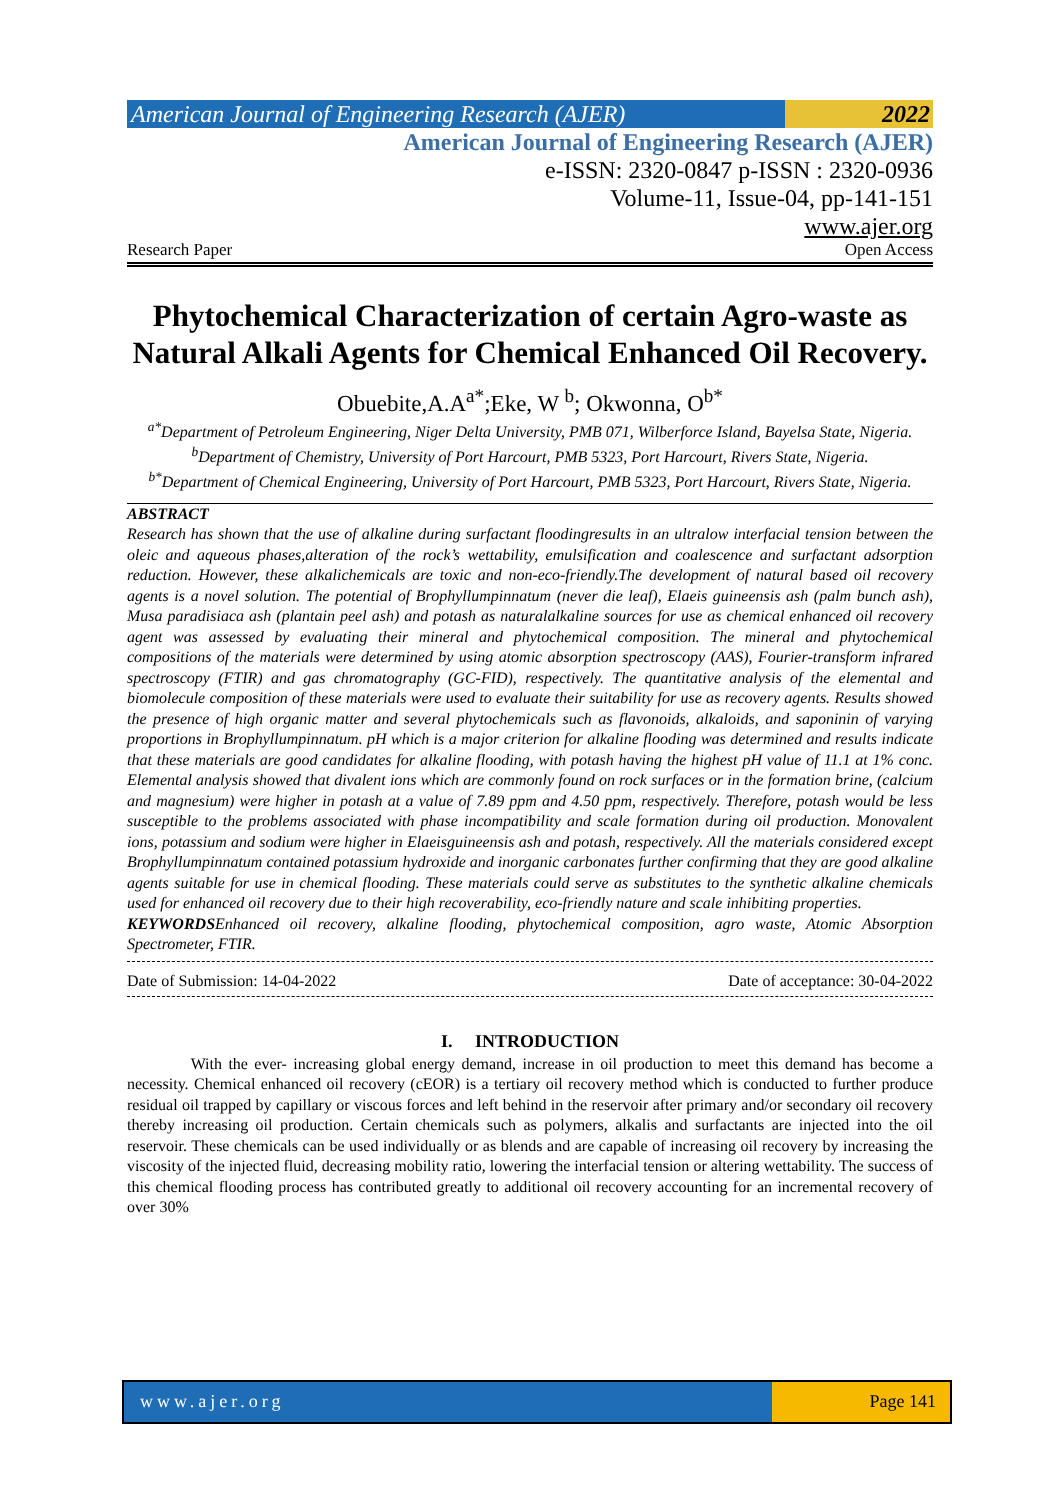American Journal of Engineering Research (AJER)
2022
American Journal of Engineering Research (AJER)
e-ISSN: 2320-0847 p-ISSN : 2320-0936
Volume-11, Issue-04, pp-141-151
www.ajer.org
Research Paper Open Access
Phytochemical Characterization of certain Agro-waste as Natural Alkali Agents for Chemical Enhanced Oil Recovery.
Obuebite,A.A<sup>a*</sup>;Eke, W <sup>b</sup>; Okwonna, O<sup>b*</sup>
<sup>a*</sup>Department of Petroleum Engineering, Niger Delta University, PMB 071, Wilberforce Island, Bayelsa State, Nigeria.
<sup>b</sup> Department of Chemistry, University of Port Harcourt, PMB 5323, Port Harcourt, Rivers State, Nigeria.
<sup>b*</sup>Department of Chemical Engineering, University of Port Harcourt, PMB 5323, Port Harcourt, Rivers State, Nigeria.
ABSTRACT
Research has shown that the use of alkaline during surfactant floodingresults in an ultralow interfacial tension between the oleic and aqueous phases,alteration of the rock’s wettability, emulsification and coalescence and surfactant adsorption reduction. However, these alkalichemicals are toxic and non-eco-friendly.The development of natural based oil recovery agents is a novel solution. The potential of Brophyllumpinnatum (never die leaf), Elaeis guineensis ash (palm bunch ash), Musa paradisiaca ash (plantain peel ash) and potash as naturalalkaline sources for use as chemical enhanced oil recovery agent was assessed by evaluating their mineral and phytochemical composition. The mineral and phytochemical compositions of the materials were determined by using atomic absorption spectroscopy (AAS), Fourier-transform infrared spectroscopy (FTIR) and gas chromatography (GC-FID), respectively. The quantitative analysis of the elemental and biomolecule composition of these materials were used to evaluate their suitability for use as recovery agents. Results showed the presence of high organic matter and several phytochemicals such as flavonoids, alkaloids, and saponinin of varying proportions in Brophyllumpinnatum. pH which is a major criterion for alkaline flooding was determined and results indicate that these materials are good candidates for alkaline flooding, with potash having the highest pH value of 11.1 at 1% conc. Elemental analysis showed that divalent ions which are commonly found on rock surfaces or in the formation brine, (calcium and magnesium) were higher in potash at a value of 7.89 ppm and 4.50 ppm, respectively. Therefore, potash would be less susceptible to the problems associated with phase incompatibility and scale formation during oil production. Monovalent ions, potassium and sodium were higher in Elaeisguineensis ash and potash, respectively. All the materials considered except Brophyllumpinnatum contained potassium hydroxide and inorganic carbonates further confirming that they are good alkaline agents suitable for use in chemical flooding. These materials could serve as substitutes to the synthetic alkaline chemicals used for enhanced oil recovery due to their high recoverability, eco-friendly nature and scale inhibiting properties.
KEYWORDSEnhanced oil recovery, alkaline flooding, phytochemical composition, agro waste, Atomic Absorption Spectrometer, FTIR.
Date of Submission: 14-04-2022 Date of acceptance: 30-04-2022
I. INTRODUCTION
With the ever- increasing global energy demand, increase in oil production to meet this demand has become a necessity. Chemical enhanced oil recovery (cEOR) is a tertiary oil recovery method which is conducted to further produce residual oil trapped by capillary or viscous forces and left behind in the reservoir after primary and/or secondary oil recovery thereby increasing oil production. Certain chemicals such as polymers, alkalis and surfactants are injected into the oil reservoir. These chemicals can be used individually or as blends and are capable of increasing oil recovery by increasing the viscosity of the injected fluid, decreasing mobility ratio, lowering the interfacial tension or altering wettability. The success of this chemical flooding process has contributed greatly to additional oil recovery accounting for an incremental recovery of over 30%
www.ajer.org Page 141